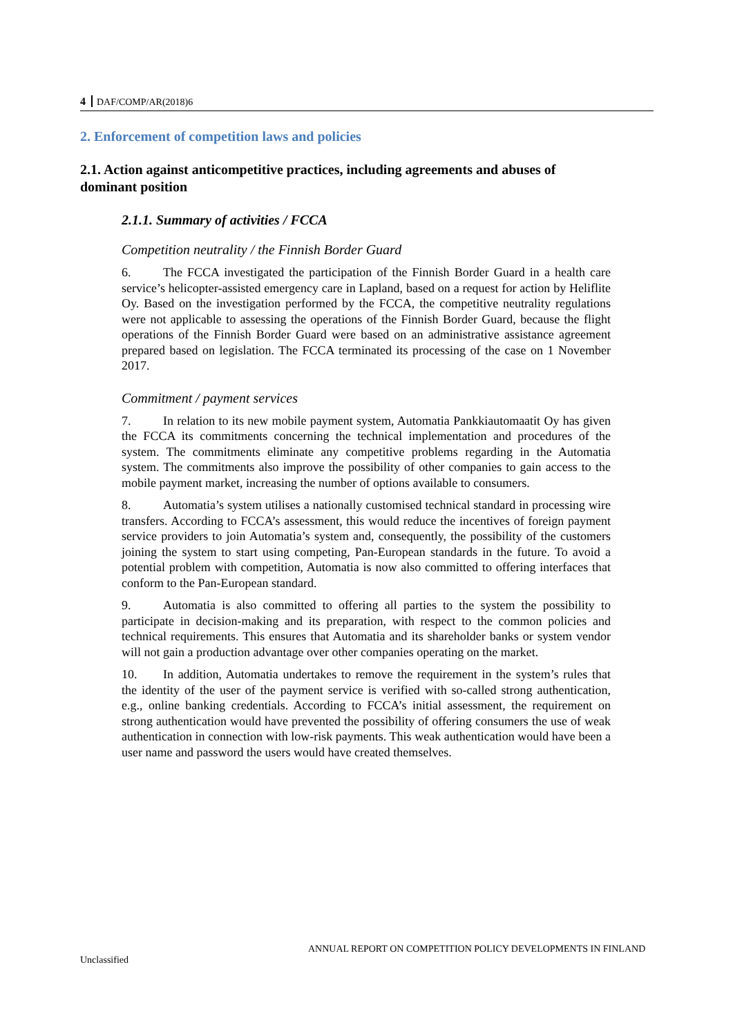4 DAF/COMP/AR(2018)6
2. Enforcement of competition laws and policies
2.1. Action against anticompetitive practices, including agreements and abuses of dominant position
2.1.1. Summary of activities / FCCA
Competition neutrality / the Finnish Border Guard
6. The FCCA investigated the participation of the Finnish Border Guard in a health care service’s helicopter-assisted emergency care in Lapland, based on a request for action by Heliflite Oy. Based on the investigation performed by the FCCA, the competitive neutrality regulations were not applicable to assessing the operations of the Finnish Border Guard, because the flight operations of the Finnish Border Guard were based on an administrative assistance agreement prepared based on legislation. The FCCA terminated its processing of the case on 1 November 2017.
Commitment / payment services
7. In relation to its new mobile payment system, Automatia Pankkiautomaatit Oy has given the FCCA its commitments concerning the technical implementation and procedures of the system. The commitments eliminate any competitive problems regarding in the Automatia system. The commitments also improve the possibility of other companies to gain access to the mobile payment market, increasing the number of options available to consumers.
8. Automatia’s system utilises a nationally customised technical standard in processing wire transfers. According to FCCA’s assessment, this would reduce the incentives of foreign payment service providers to join Automatia’s system and, consequently, the possibility of the customers joining the system to start using competing, Pan-European standards in the future. To avoid a potential problem with competition, Automatia is now also committed to offering interfaces that conform to the Pan-European standard.
9. Automatia is also committed to offering all parties to the system the possibility to participate in decision-making and its preparation, with respect to the common policies and technical requirements. This ensures that Automatia and its shareholder banks or system vendor will not gain a production advantage over other companies operating on the market.
10. In addition, Automatia undertakes to remove the requirement in the system’s rules that the identity of the user of the payment service is verified with so-called strong authentication, e.g., online banking credentials. According to FCCA’s initial assessment, the requirement on strong authentication would have prevented the possibility of offering consumers the use of weak authentication in connection with low-risk payments. This weak authentication would have been a user name and password the users would have created themselves.
ANNUAL REPORT ON COMPETITION POLICY DEVELOPMENTS IN FINLAND
Unclassified